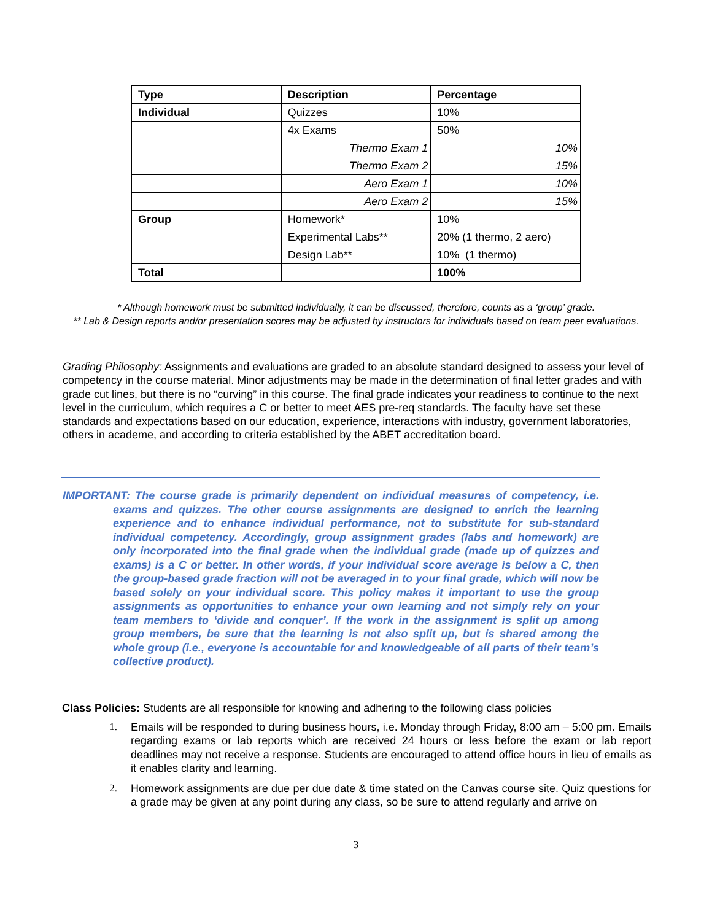| Type | Description | Percentage |
| --- | --- | --- |
| Individual | Quizzes | 10% |
| | 4x Exams | 50% |
| | Thermo Exam 1 | 10% |
| | Thermo Exam 2 | 15% |
| | Aero Exam 1 | 10% |
| | Aero Exam 2 | 15% |
| Group | Homework* | 10% |
| | Experimental Labs** | 20% (1 thermo, 2 aero) |
| | Design Lab** | 10% (1 thermo) |
| Total | | 100% |
* Although homework must be submitted individually, it can be discussed, therefore, counts as a ‘group’ grade.
** Lab & Design reports and/or presentation scores may be adjusted by instructors for individuals based on team peer evaluations.
Grading Philosophy: Assignments and evaluations are graded to an absolute standard designed to assess your level of competency in the course material. Minor adjustments may be made in the determination of final letter grades and with grade cut lines, but there is no “curving” in this course. The final grade indicates your readiness to continue to the next level in the curriculum, which requires a C or better to meet AES pre-req standards. The faculty have set these standards and expectations based on our education, experience, interactions with industry, government laboratories, others in academe, and according to criteria established by the ABET accreditation board.
IMPORTANT: The course grade is primarily dependent on individual measures of competency, i.e. exams and quizzes. The other course assignments are designed to enrich the learning experience and to enhance individual performance, not to substitute for sub-standard individual competency. Accordingly, group assignment grades (labs and homework) are only incorporated into the final grade when the individual grade (made up of quizzes and exams) is a C or better. In other words, if your individual score average is below a C, then the group-based grade fraction will not be averaged in to your final grade, which will now be based solely on your individual score. This policy makes it important to use the group assignments as opportunities to enhance your own learning and not simply rely on your team members to ‘divide and conquer’. If the work in the assignment is split up among group members, be sure that the learning is not also split up, but is shared among the whole group (i.e., everyone is accountable for and knowledgeable of all parts of their team’s collective product).
Class Policies: Students are all responsible for knowing and adhering to the following class policies
1. Emails will be responded to during business hours, i.e. Monday through Friday, 8:00 am – 5:00 pm. Emails regarding exams or lab reports which are received 24 hours or less before the exam or lab report deadlines may not receive a response. Students are encouraged to attend office hours in lieu of emails as it enables clarity and learning.
2. Homework assignments are due per due date & time stated on the Canvas course site. Quiz questions for a grade may be given at any point during any class, so be sure to attend regularly and arrive on
3